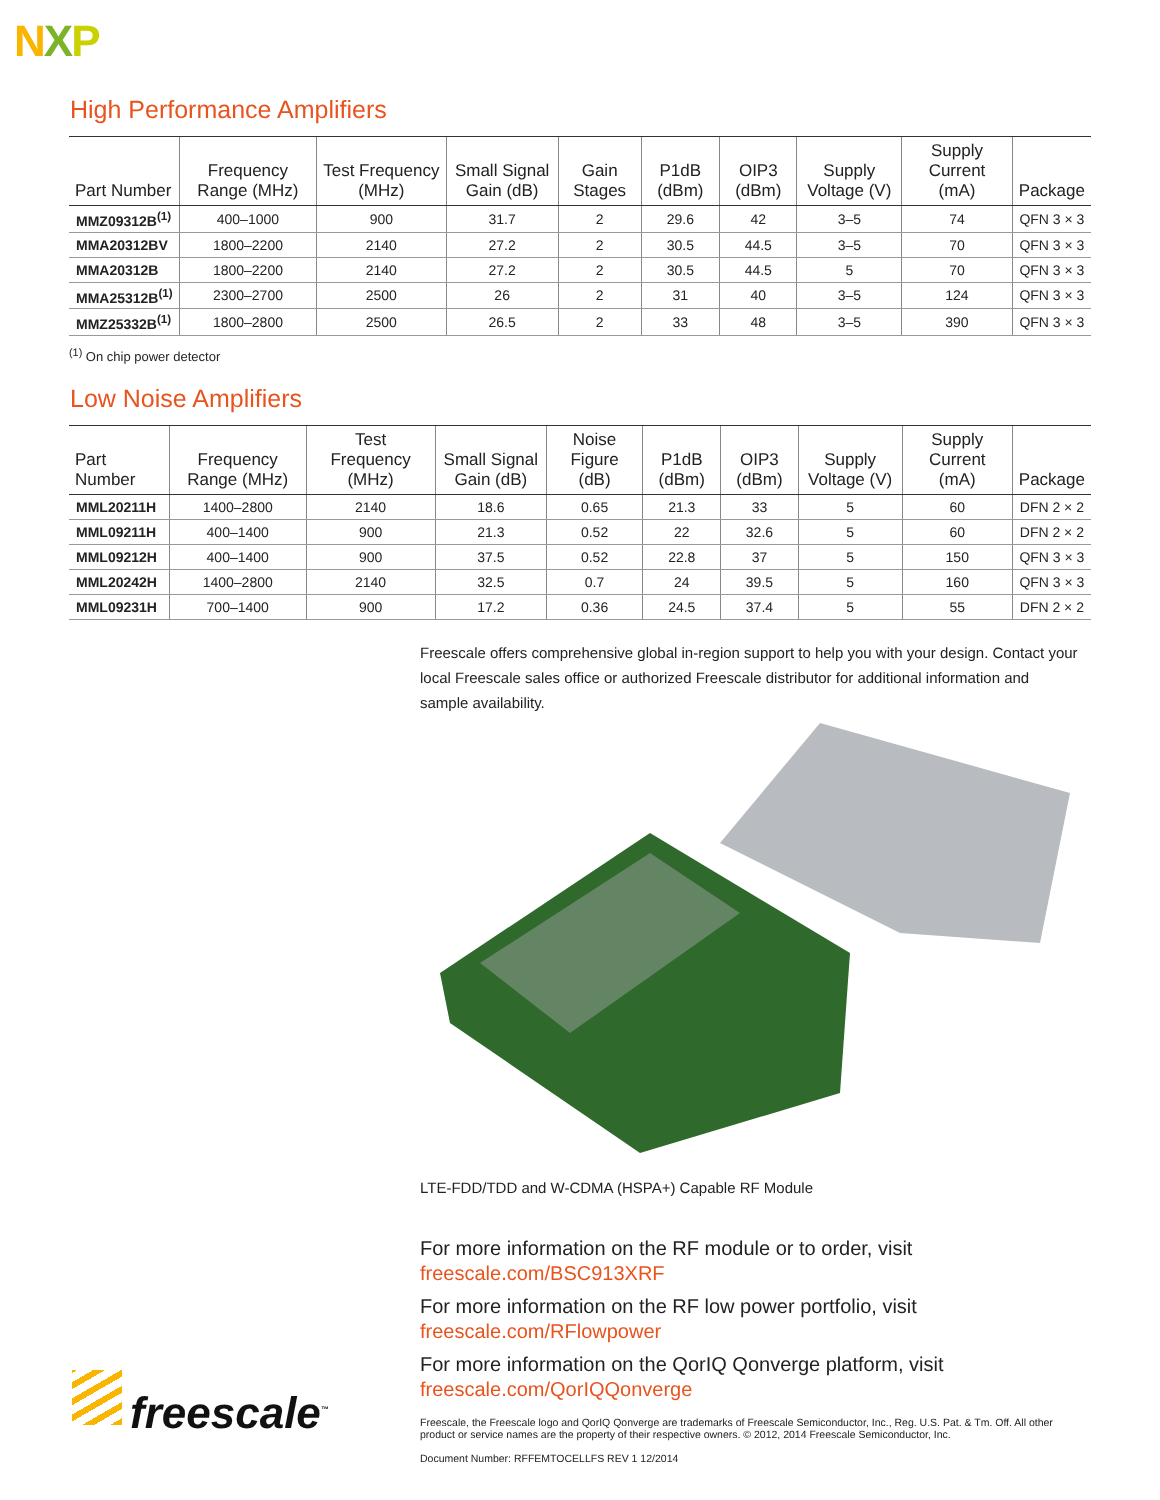NXP
High Performance Amplifiers
| Part Number | Frequency Range (MHz) | Test Frequency (MHz) | Small Signal Gain (dB) | Gain Stages | P1dB (dBm) | OIP3 (dBm) | Supply Voltage (V) | Supply Current (mA) | Package |
| --- | --- | --- | --- | --- | --- | --- | --- | --- | --- |
| MMZ09312B<sup>(1)</sup> | 400–1000 | 900 | 31.7 | 2 | 29.6 | 42 | 3–5 | 74 | QFN 3 × 3 |
| MMA20312BV | 1800–2200 | 2140 | 27.2 | 2 | 30.5 | 44.5 | 3–5 | 70 | QFN 3 × 3 |
| MMA20312B | 1800–2200 | 2140 | 27.2 | 2 | 30.5 | 44.5 | 5 | 70 | QFN 3 × 3 |
| MMA25312B<sup>(1)</sup> | 2300–2700 | 2500 | 26 | 2 | 31 | 40 | 3–5 | 124 | QFN 3 × 3 |
| MMZ25332B<sup>(1)</sup> | 1800–2800 | 2500 | 26.5 | 2 | 33 | 48 | 3–5 | 390 | QFN 3 × 3 |
<sup>(1)</sup> On chip power detector
Low Noise Amplifiers
| Part Number | Frequency Range (MHz) | Test Frequency (MHz) | Small Signal Gain (dB) | Noise Figure (dB) | P1dB (dBm) | OIP3 (dBm) | Supply Voltage (V) | Supply Current (mA) | Package |
| --- | --- | --- | --- | --- | --- | --- | --- | --- | --- |
| MML20211H | 1400–2800 | 2140 | 18.6 | 0.65 | 21.3 | 33 | 5 | 60 | DFN 2 × 2 |
| MML09211H | 400–1400 | 900 | 21.3 | 0.52 | 22 | 32.6 | 5 | 60 | DFN 2 × 2 |
| MML09212H | 400–1400 | 900 | 37.5 | 0.52 | 22.8 | 37 | 5 | 150 | QFN 3 × 3 |
| MML20242H | 1400–2800 | 2140 | 32.5 | 0.7 | 24 | 39.5 | 5 | 160 | QFN 3 × 3 |
| MML09231H | 700–1400 | 900 | 17.2 | 0.36 | 24.5 | 37.4 | 5 | 55 | DFN 2 × 2 |
Freescale offers comprehensive global in-region support to help you with your design. Contact your local Freescale sales office or authorized Freescale distributor for additional information and sample availability.
LTE-FDD/TDD and W-CDMA (HSPA+) Capable RF Module
For more information on the RF module or to order, visit
freescale.com/BSC913XRF
For more information on the RF low power portfolio, visit
freescale.com/RFlowpower
For more information on the QorIQ Qonverge platform, visit
freescale.com/QorIQQonverge
Freescale, the Freescale logo and QorIQ Qonverge are trademarks of Freescale Semiconductor, Inc., Reg. U.S. Pat. & Tm. Off. All other product or service names are the property of their respective owners. © 2012, 2014 Freescale Semiconductor, Inc.
Document Number: RFFEMTOCELLFS REV 1 12/2014
freescale<sup>™</sup>